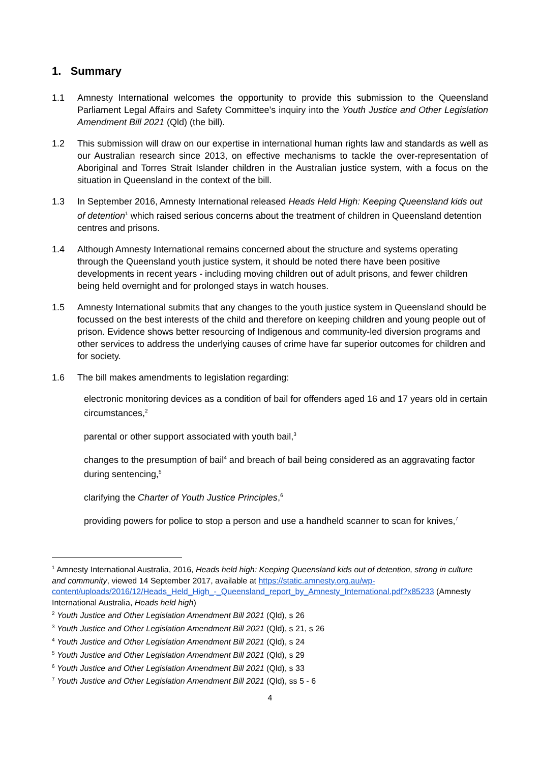1. Summary
1.1 Amnesty International welcomes the opportunity to provide this submission to the Queensland Parliament Legal Affairs and Safety Committee’s inquiry into the Youth Justice and Other Legislation Amendment Bill 2021 (Qld) (the bill).
1.2 This submission will draw on our expertise in international human rights law and standards as well as our Australian research since 2013, on effective mechanisms to tackle the over-representation of Aboriginal and Torres Strait Islander children in the Australian justice system, with a focus on the situation in Queensland in the context of the bill.
1.3 In September 2016, Amnesty International released Heads Held High: Keeping Queensland kids out of detention<sup>1</sup> which raised serious concerns about the treatment of children in Queensland detention centres and prisons.
1.4 Although Amnesty International remains concerned about the structure and systems operating through the Queensland youth justice system, it should be noted there have been positive developments in recent years - including moving children out of adult prisons, and fewer children being held overnight and for prolonged stays in watch houses.
1.5 Amnesty International submits that any changes to the youth justice system in Queensland should be focussed on the best interests of the child and therefore on keeping children and young people out of prison. Evidence shows better resourcing of Indigenous and community-led diversion programs and other services to address the underlying causes of crime have far superior outcomes for children and for society.
1.6 The bill makes amendments to legislation regarding:
electronic monitoring devices as a condition of bail for offenders aged 16 and 17 years old in certain circumstances,<sup>2</sup>
parental or other support associated with youth bail,<sup>3</sup>
changes to the presumption of bail<sup>4</sup> and breach of bail being considered as an aggravating factor during sentencing,<sup>5</sup>
clarifying the Charter of Youth Justice Principles,<sup>6</sup>
providing powers for police to stop a person and use a handheld scanner to scan for knives,<sup>7</sup>
<sup>1</sup> Amnesty International Australia, 2016, Heads held high: Keeping Queensland kids out of detention, strong in culture and community, viewed 14 September 2017, available at https://static.amnesty.org.au/wp-content/uploads/2016/12/Heads_Held_High_-_Queensland_report_by_Amnesty_International.pdf?x85233 (Amnesty International Australia, Heads held high)
<sup>2</sup> Youth Justice and Other Legislation Amendment Bill 2021 (Qld), s 26
<sup>3</sup> Youth Justice and Other Legislation Amendment Bill 2021 (Qld), s 21, s 26
<sup>4</sup> Youth Justice and Other Legislation Amendment Bill 2021 (Qld), s 24
<sup>5</sup> Youth Justice and Other Legislation Amendment Bill 2021 (Qld), s 29
<sup>6</sup> Youth Justice and Other Legislation Amendment Bill 2021 (Qld), s 33
<sup>7</sup> Youth Justice and Other Legislation Amendment Bill 2021 (Qld), ss 5 - 6
4